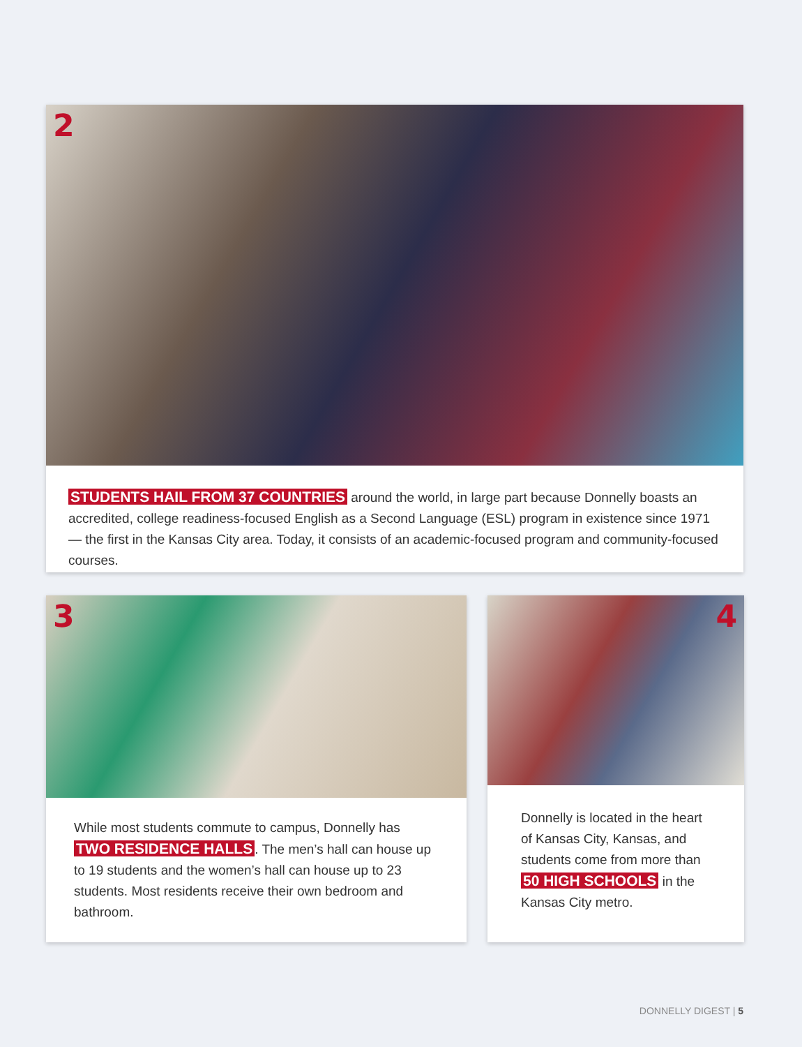2
STUDENTS HAIL FROM 37 COUNTRIES around the world, in large part because Donnelly boasts an accredited, college readiness-focused English as a Second Language (ESL) program in existence since 1971 — the first in the Kansas City area. Today, it consists of an academic-focused program and community-focused courses.
3
While most students commute to campus, Donnelly has TWO RESIDENCE HALLS. The men’s hall can house up to 19 students and the women’s hall can house up to 23 students. Most residents receive their own bedroom and bathroom.
4
Donnelly is located in the heart of Kansas City, Kansas, and students come from more than 50 HIGH SCHOOLS in the Kansas City metro.
DONNELLY DIGEST | 5